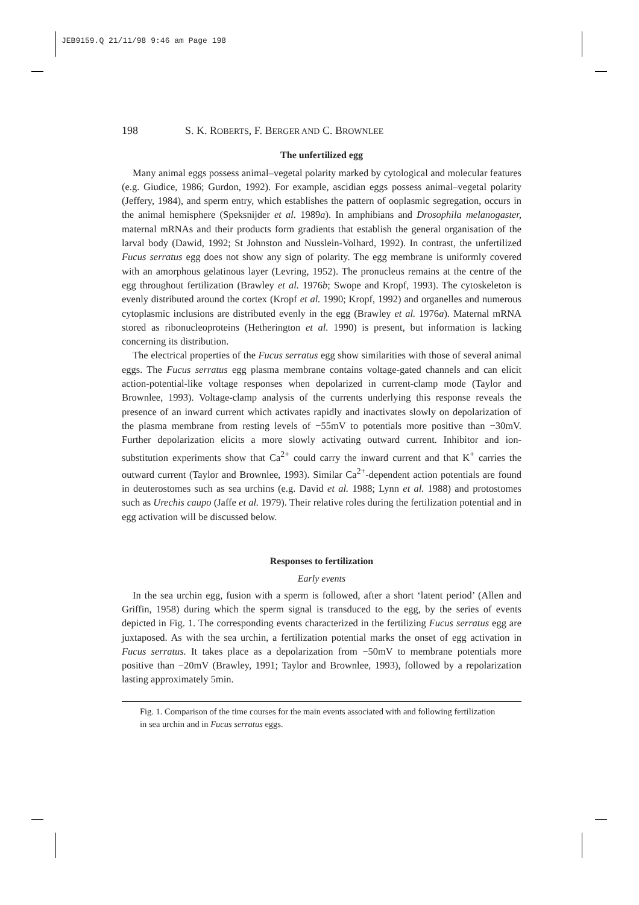JEB9159.Q 21/11/98 9:46 am Page 198
198 S. K. ROBERTS, F. BERGER AND C. BROWNLEE
The unfertilized egg
Many animal eggs possess animal–vegetal polarity marked by cytological and molecular features (e.g. Giudice, 1986; Gurdon, 1992). For example, ascidian eggs possess animal–vegetal polarity (Jeffery, 1984), and sperm entry, which establishes the pattern of ooplasmic segregation, occurs in the animal hemisphere (Speksnijder et al. 1989a). In amphibians and Drosophila melanogaster, maternal mRNAs and their products form gradients that establish the general organisation of the larval body (Dawid, 1992; St Johnston and Nusslein-Volhard, 1992). In contrast, the unfertilized Fucus serratus egg does not show any sign of polarity. The egg membrane is uniformly covered with an amorphous gelatinous layer (Levring, 1952). The pronucleus remains at the centre of the egg throughout fertilization (Brawley et al. 1976b; Swope and Kropf, 1993). The cytoskeleton is evenly distributed around the cortex (Kropf et al. 1990; Kropf, 1992) and organelles and numerous cytoplasmic inclusions are distributed evenly in the egg (Brawley et al. 1976a). Maternal mRNA stored as ribonucleoproteins (Hetherington et al. 1990) is present, but information is lacking concerning its distribution.
The electrical properties of the Fucus serratus egg show similarities with those of several animal eggs. The Fucus serratus egg plasma membrane contains voltage-gated channels and can elicit action-potential-like voltage responses when depolarized in current-clamp mode (Taylor and Brownlee, 1993). Voltage-clamp analysis of the currents underlying this response reveals the presence of an inward current which activates rapidly and inactivates slowly on depolarization of the plasma membrane from resting levels of −55mV to potentials more positive than −30mV. Further depolarization elicits a more slowly activating outward current. Inhibitor and ion-substitution experiments show that Ca<sup>2+</sup> could carry the inward current and that K<sup>+</sup> carries the outward current (Taylor and Brownlee, 1993). Similar Ca<sup>2+</sup>-dependent action potentials are found in deuterostomes such as sea urchins (e.g. David et al. 1988; Lynn et al. 1988) and protostomes such as Urechis caupo (Jaffe et al. 1979). Their relative roles during the fertilization potential and in egg activation will be discussed below.
Responses to fertilization
Early events
In the sea urchin egg, fusion with a sperm is followed, after a short ‘latent period’ (Allen and Griffin, 1958) during which the sperm signal is transduced to the egg, by the series of events depicted in Fig. 1. The corresponding events characterized in the fertilizing Fucus serratus egg are juxtaposed. As with the sea urchin, a fertilization potential marks the onset of egg activation in Fucus serratus. It takes place as a depolarization from −50mV to membrane potentials more positive than −20mV (Brawley, 1991; Taylor and Brownlee, 1993), followed by a repolarization lasting approximately 5min.
Fig. 1. Comparison of the time courses for the main events associated with and following fertilization in sea urchin and in Fucus serratus eggs.